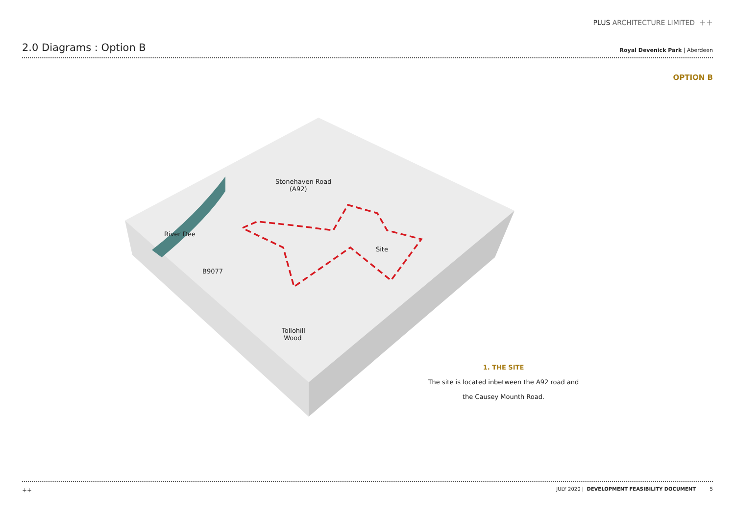PLUS ARCHITECTURE LIMITED ＋＋
2.0 Diagrams : Option B
Royal Devenick Park | Aberdeen
OPTION B
Stonehaven Road
(A92)
River Dee
Site
B9077
Tollohill
Wood
1. THE SITE
The site is located inbetween the A92 road and
the Causey Mounth Road.
＋＋ JULY 2020 | DEVELOPMENT FEASIBILITY DOCUMENT 5